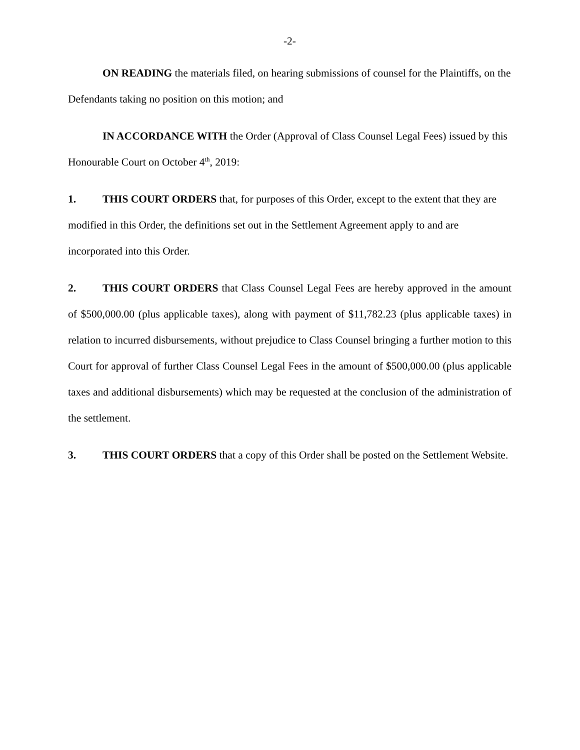-2-
ON READING the materials filed, on hearing submissions of counsel for the Plaintiffs, on the Defendants taking no position on this motion; and
IN ACCORDANCE WITH the Order (Approval of Class Counsel Legal Fees) issued by this Honourable Court on October 4<sup>th</sup>, 2019:
1. THIS COURT ORDERS that, for purposes of this Order, except to the extent that they are modified in this Order, the definitions set out in the Settlement Agreement apply to and are incorporated into this Order.
2. THIS COURT ORDERS that Class Counsel Legal Fees are hereby approved in the amount of $500,000.00 (plus applicable taxes), along with payment of $11,782.23 (plus applicable taxes) in relation to incurred disbursements, without prejudice to Class Counsel bringing a further motion to this Court for approval of further Class Counsel Legal Fees in the amount of $500,000.00 (plus applicable taxes and additional disbursements) which may be requested at the conclusion of the administration of the settlement.
3. THIS COURT ORDERS that a copy of this Order shall be posted on the Settlement Website.